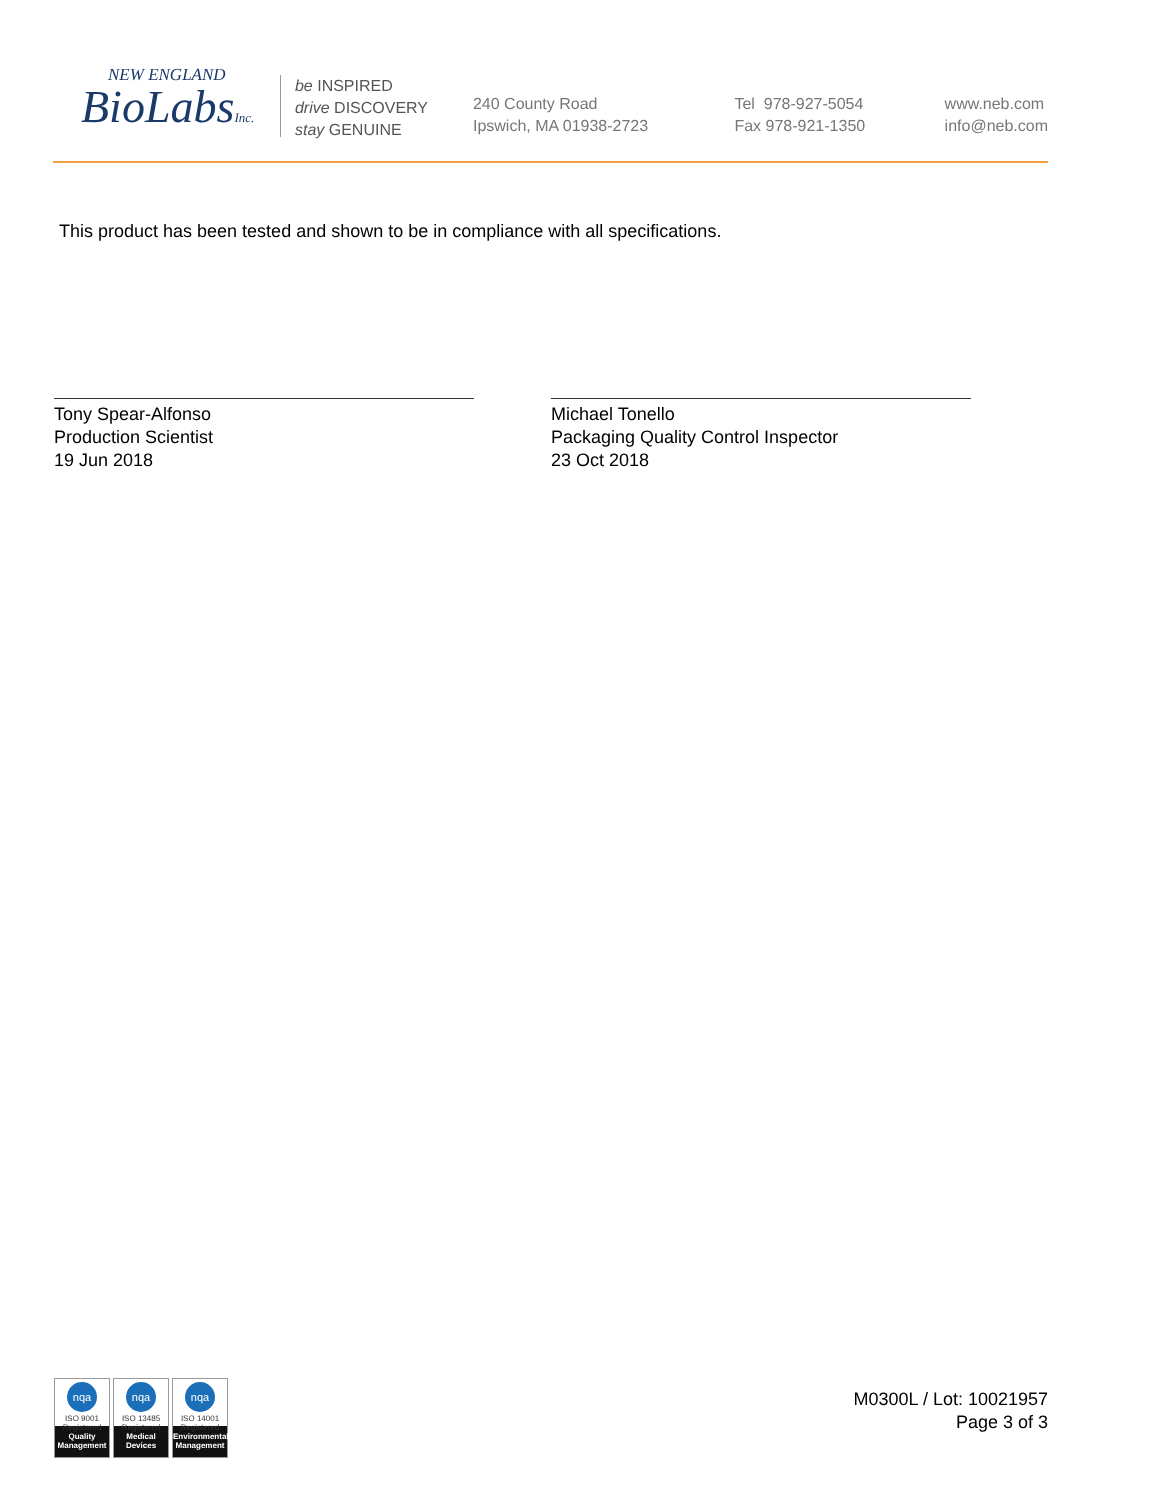NEW ENGLAND
BioLabsInc.
be INSPIRED
drive DISCOVERY
stay GENUINE
240 County Road
Ipswich, MA 01938-2723
Tel 978-927-5054
Fax 978-921-1350
www.neb.com
info@neb.com
This product has been tested and shown to be in compliance with all specifications.
Tony Spear-Alfonso
Production Scientist
19 Jun 2018
Michael Tonello
Packaging Quality Control Inspector
23 Oct 2018
nqa
ISO 9001
Registered
Quality Management
nqa
ISO 13485
Registered
Medical Devices
nqa
ISO 14001
Registered
Environmental Management
M0300L / Lot: 10021957
Page 3 of 3